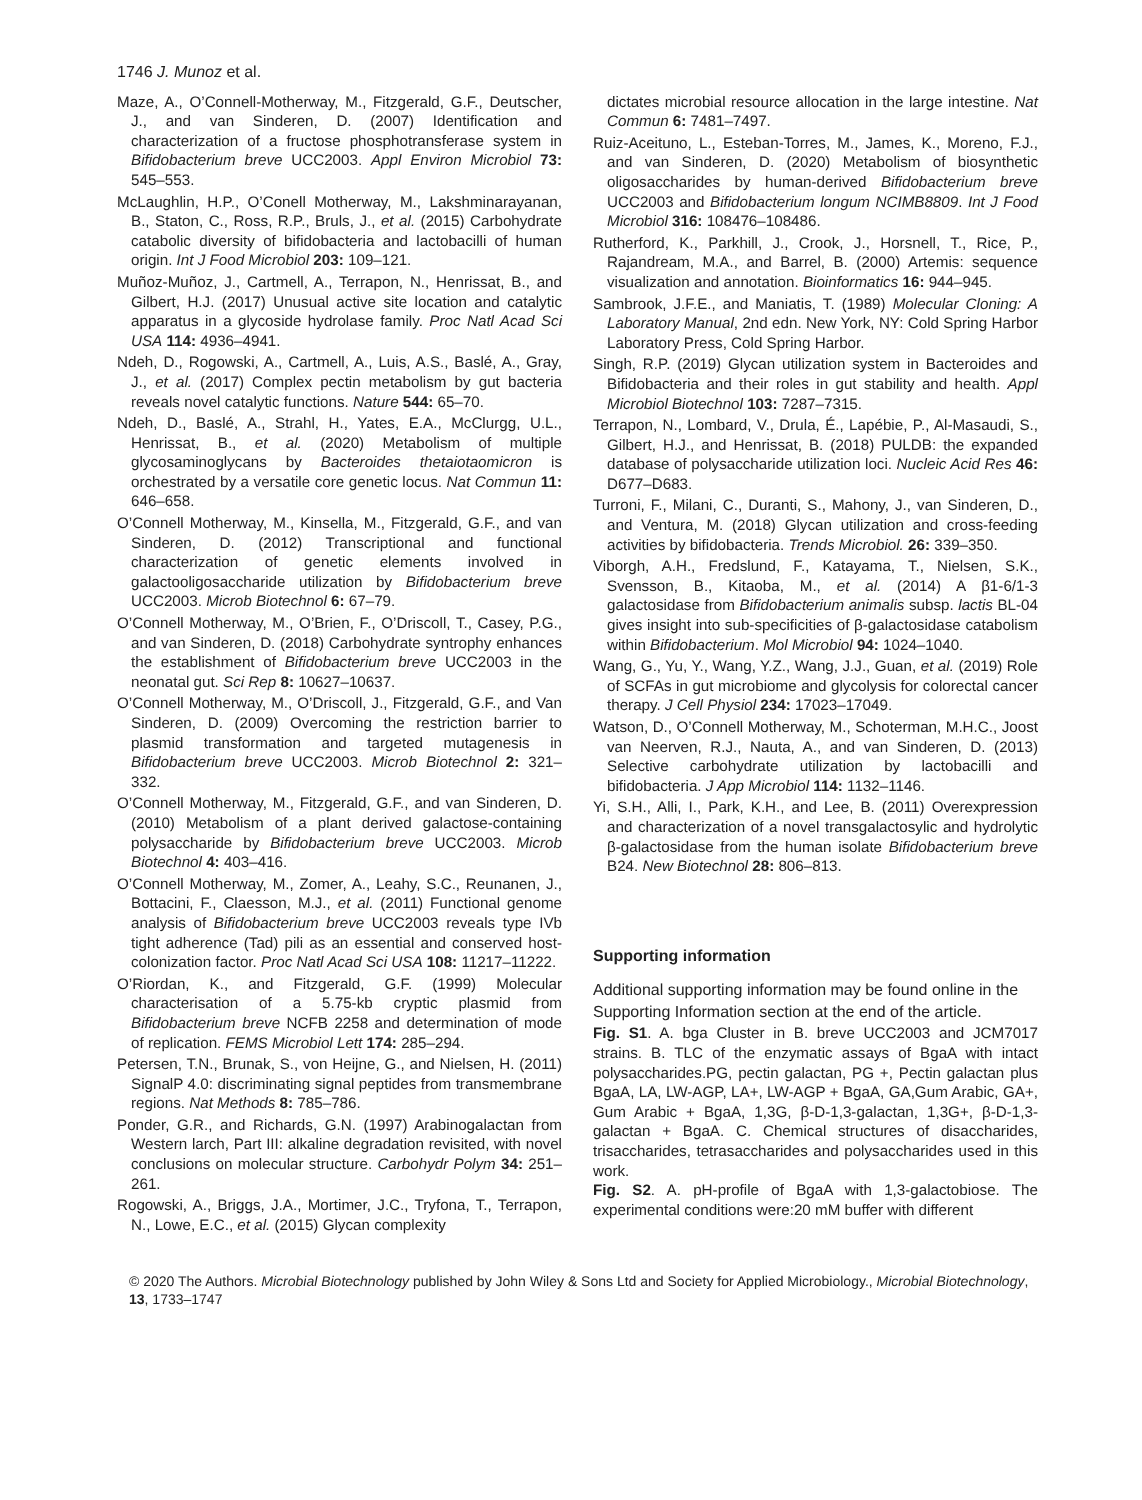1746 J. Munoz et al.
Maze, A., O’Connell-Motherway, M., Fitzgerald, G.F., Deutscher, J., and van Sinderen, D. (2007) Identification and characterization of a fructose phosphotransferase system in Bifidobacterium breve UCC2003. Appl Environ Microbiol 73: 545–553.
McLaughlin, H.P., O’Conell Motherway, M., Lakshminarayanan, B., Staton, C., Ross, R.P., Bruls, J., et al. (2015) Carbohydrate catabolic diversity of bifidobacteria and lactobacilli of human origin. Int J Food Microbiol 203: 109–121.
Muñoz-Muñoz, J., Cartmell, A., Terrapon, N., Henrissat, B., and Gilbert, H.J. (2017) Unusual active site location and catalytic apparatus in a glycoside hydrolase family. Proc Natl Acad Sci USA 114: 4936–4941.
Ndeh, D., Rogowski, A., Cartmell, A., Luis, A.S., Baslé, A., Gray, J., et al. (2017) Complex pectin metabolism by gut bacteria reveals novel catalytic functions. Nature 544: 65–70.
Ndeh, D., Baslé, A., Strahl, H., Yates, E.A., McClurgg, U.L., Henrissat, B., et al. (2020) Metabolism of multiple glycosaminoglycans by Bacteroides thetaiotaomicron is orchestrated by a versatile core genetic locus. Nat Commun 11: 646–658.
O’Connell Motherway, M., Kinsella, M., Fitzgerald, G.F., and van Sinderen, D. (2012) Transcriptional and functional characterization of genetic elements involved in galactooligosaccharide utilization by Bifidobacterium breve UCC2003. Microb Biotechnol 6: 67–79.
O’Connell Motherway, M., O’Brien, F., O’Driscoll, T., Casey, P.G., and van Sinderen, D. (2018) Carbohydrate syntrophy enhances the establishment of Bifidobacterium breve UCC2003 in the neonatal gut. Sci Rep 8: 10627–10637.
O’Connell Motherway, M., O’Driscoll, J., Fitzgerald, G.F., and Van Sinderen, D. (2009) Overcoming the restriction barrier to plasmid transformation and targeted mutagenesis in Bifidobacterium breve UCC2003. Microb Biotechnol 2: 321–332.
O’Connell Motherway, M., Fitzgerald, G.F., and van Sinderen, D. (2010) Metabolism of a plant derived galactose-containing polysaccharide by Bifidobacterium breve UCC2003. Microb Biotechnol 4: 403–416.
O’Connell Motherway, M., Zomer, A., Leahy, S.C., Reunanen, J., Bottacini, F., Claesson, M.J., et al. (2011) Functional genome analysis of Bifidobacterium breve UCC2003 reveals type IVb tight adherence (Tad) pili as an essential and conserved host-colonization factor. Proc Natl Acad Sci USA 108: 11217–11222.
O’Riordan, K., and Fitzgerald, G.F. (1999) Molecular characterisation of a 5.75-kb cryptic plasmid from Bifidobacterium breve NCFB 2258 and determination of mode of replication. FEMS Microbiol Lett 174: 285–294.
Petersen, T.N., Brunak, S., von Heijne, G., and Nielsen, H. (2011) SignalP 4.0: discriminating signal peptides from transmembrane regions. Nat Methods 8: 785–786.
Ponder, G.R., and Richards, G.N. (1997) Arabinogalactan from Western larch, Part III: alkaline degradation revisited, with novel conclusions on molecular structure. Carbohydr Polym 34: 251–261.
Rogowski, A., Briggs, J.A., Mortimer, J.C., Tryfona, T., Terrapon, N., Lowe, E.C., et al. (2015) Glycan complexity
dictates microbial resource allocation in the large intestine. Nat Commun 6: 7481–7497.
Ruiz-Aceituno, L., Esteban-Torres, M., James, K., Moreno, F.J., and van Sinderen, D. (2020) Metabolism of biosynthetic oligosaccharides by human-derived Bifidobacterium breve UCC2003 and Bifidobacterium longum NCIMB8809. Int J Food Microbiol 316: 108476–108486.
Rutherford, K., Parkhill, J., Crook, J., Horsnell, T., Rice, P., Rajandream, M.A., and Barrel, B. (2000) Artemis: sequence visualization and annotation. Bioinformatics 16: 944–945.
Sambrook, J.F.E., and Maniatis, T. (1989) Molecular Cloning: A Laboratory Manual, 2nd edn. New York, NY: Cold Spring Harbor Laboratory Press, Cold Spring Harbor.
Singh, R.P. (2019) Glycan utilization system in Bacteroides and Bifidobacteria and their roles in gut stability and health. Appl Microbiol Biotechnol 103: 7287–7315.
Terrapon, N., Lombard, V., Drula, É., Lapébie, P., Al-Masaudi, S., Gilbert, H.J., and Henrissat, B. (2018) PULDB: the expanded database of polysaccharide utilization loci. Nucleic Acid Res 46: D677–D683.
Turroni, F., Milani, C., Duranti, S., Mahony, J., van Sinderen, D., and Ventura, M. (2018) Glycan utilization and cross-feeding activities by bifidobacteria. Trends Microbiol. 26: 339–350.
Viborgh, A.H., Fredslund, F., Katayama, T., Nielsen, S.K., Svensson, B., Kitaoba, M., et al. (2014) A β1-6/1-3 galactosidase from Bifidobacterium animalis subsp. lactis BL-04 gives insight into sub-specificities of β-galactosidase catabolism within Bifidobacterium. Mol Microbiol 94: 1024–1040.
Wang, G., Yu, Y., Wang, Y.Z., Wang, J.J., Guan, et al. (2019) Role of SCFAs in gut microbiome and glycolysis for colorectal cancer therapy. J Cell Physiol 234: 17023–17049.
Watson, D., O’Connell Motherway, M., Schoterman, M.H.C., Joost van Neerven, R.J., Nauta, A., and van Sinderen, D. (2013) Selective carbohydrate utilization by lactobacilli and bifidobacteria. J App Microbiol 114: 1132–1146.
Yi, S.H., Alli, I., Park, K.H., and Lee, B. (2011) Overexpression and characterization of a novel transgalactosylic and hydrolytic β-galactosidase from the human isolate Bifidobacterium breve B24. New Biotechnol 28: 806–813.
Supporting information
Additional supporting information may be found online in the Supporting Information section at the end of the article.
Fig. S1. A. bga Cluster in B. breve UCC2003 and JCM7017 strains. B. TLC of the enzymatic assays of BgaA with intact polysaccharides.PG, pectin galactan, PG +, Pectin galactan plus BgaA, LA, LW-AGP, LA+, LW-AGP + BgaA, GA,Gum Arabic, GA+, Gum Arabic + BgaA, 1,3G, β-D-1,3-galactan, 1,3G+, β-D-1,3-galactan + BgaA. C. Chemical structures of disaccharides, trisaccharides, tetrasaccharides and polysaccharides used in this work.
Fig. S2. A. pH-profile of BgaA with 1,3-galactobiose. The experimental conditions were:20 mM buffer with different
© 2020 The Authors. Microbial Biotechnology published by John Wiley & Sons Ltd and Society for Applied Microbiology., Microbial Biotechnology, 13, 1733–1747